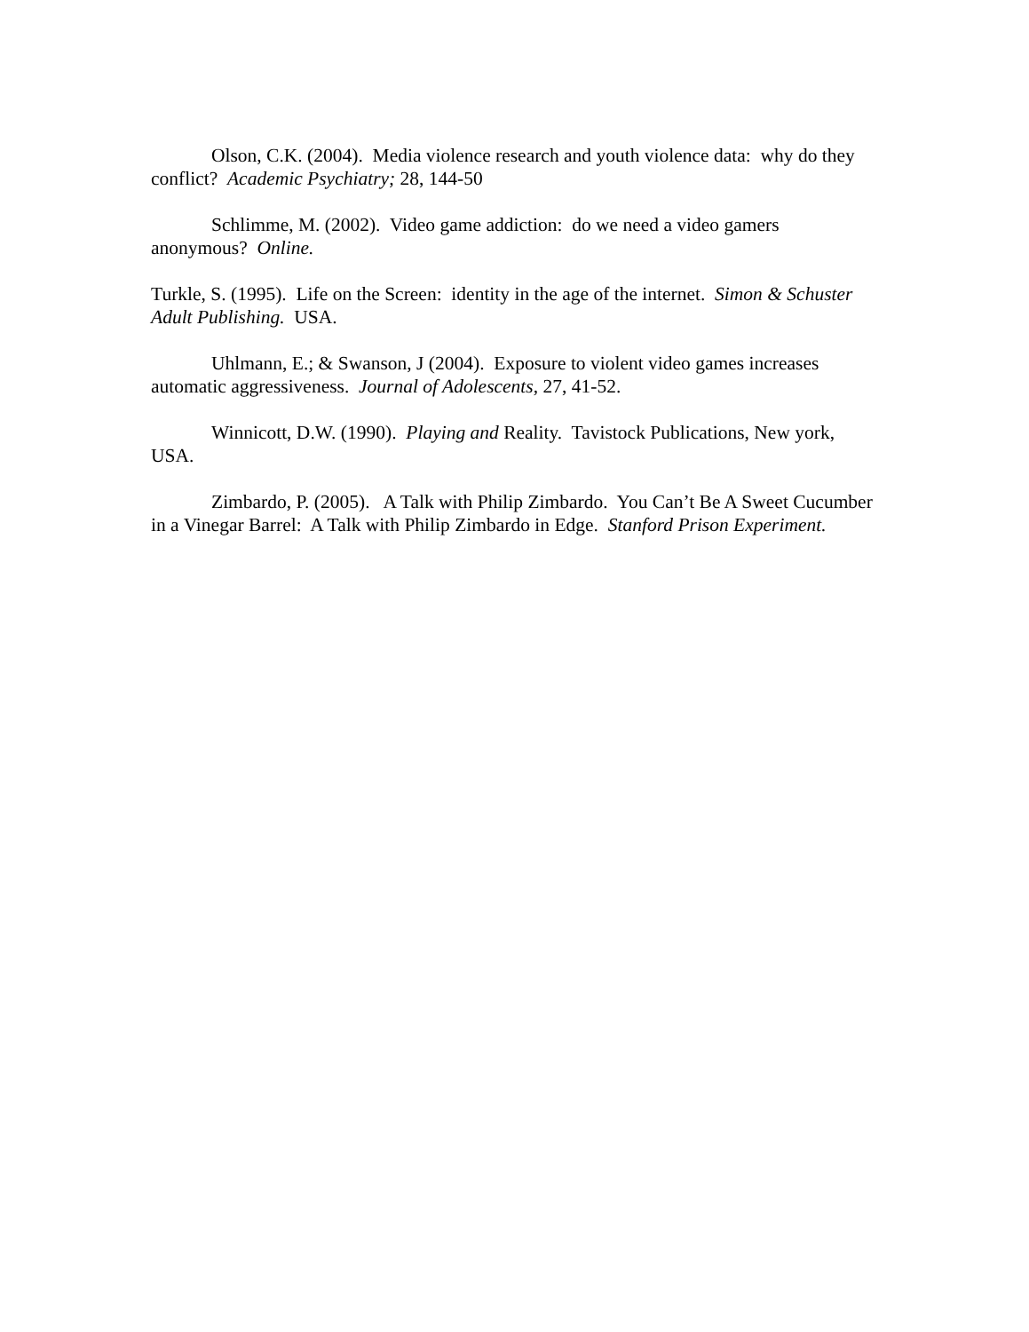Olson, C.K. (2004). Media violence research and youth violence data: why do they conflict? Academic Psychiatry; 28, 144-50
Schlimme, M. (2002). Video game addiction: do we need a video gamers anonymous? Online.
Turkle, S. (1995). Life on the Screen: identity in the age of the internet. Simon & Schuster Adult Publishing. USA.
Uhlmann, E.; & Swanson, J (2004). Exposure to violent video games increases automatic aggressiveness. Journal of Adolescents, 27, 41-52.
Winnicott, D.W. (1990). Playing and Reality. Tavistock Publications, New york, USA.
Zimbardo, P. (2005). A Talk with Philip Zimbardo. You Can’t Be A Sweet Cucumber in a Vinegar Barrel: A Talk with Philip Zimbardo in Edge. Stanford Prison Experiment.